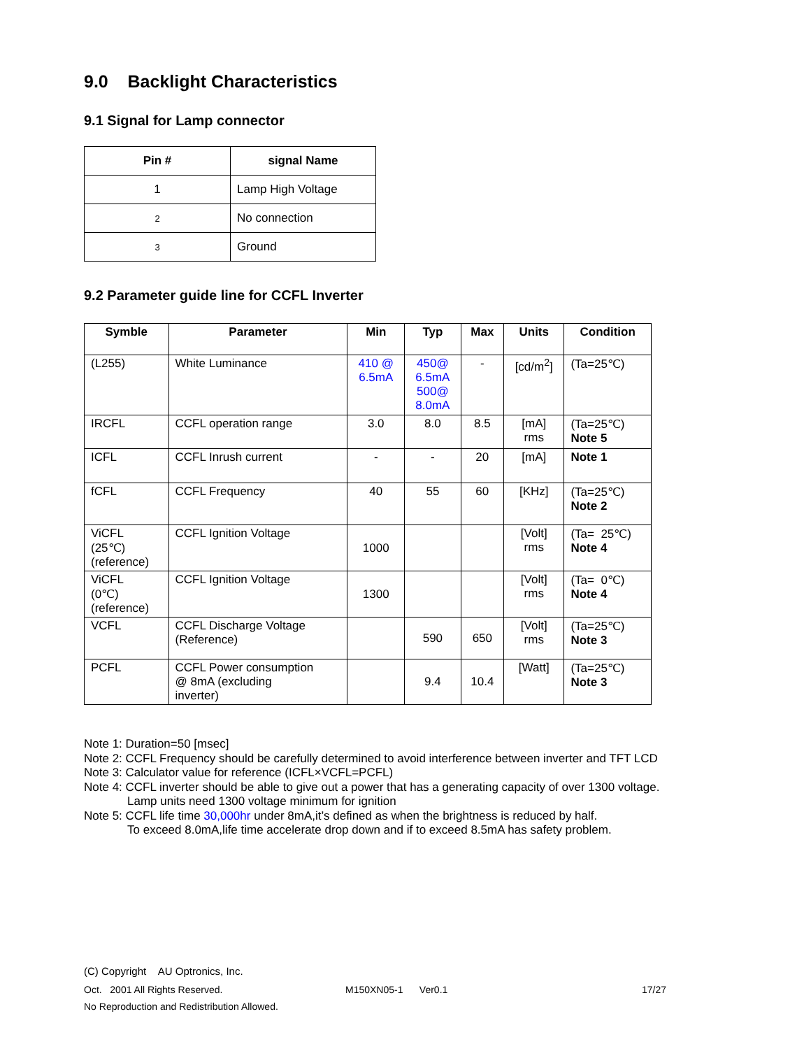9.0 Backlight Characteristics
9.1 Signal for Lamp connector
| Pin # | signal Name |
| --- | --- |
| 1 | Lamp High Voltage |
| 2 | No connection |
| 3 | Ground |
9.2 Parameter guide line for CCFL Inverter
| Symble | Parameter | Min | Typ | Max | Units | Condition |
| --- | --- | --- | --- | --- | --- | --- |
| (L255) | White Luminance | 410 @ 6.5mA | 450@ 6.5mA 500@ 8.0mA | - | [cd/m<sup>2</sup>] | (Ta=25℃) |
| IRCFL | CCFL operation range | 3.0 | 8.0 | 8.5 | [mA] rms | (Ta=25℃) Note 5 |
| ICFL | CCFL Inrush current | - | - | 20 | [mA] | Note 1 |
| fCFL | CCFL Frequency | 40 | 55 | 60 | [KHz] | (Ta=25℃) Note 2 |
| ViCFL (25℃) (reference) | CCFL Ignition Voltage | 1000 | | | [Volt] rms | (Ta= 25℃) Note 4 |
| ViCFL (0℃) (reference) | CCFL Ignition Voltage | 1300 | | | [Volt] rms | (Ta= 0℃) Note 4 |
| VCFL | CCFL Discharge Voltage (Reference) | | 590 | 650 | [Volt] rms | (Ta=25℃) Note 3 |
| PCFL | CCFL Power consumption @ 8mA (excluding inverter) | | 9.4 | 10.4 | [Watt] | (Ta=25℃) Note 3 |
Note 1: Duration=50 [msec]
Note 2: CCFL Frequency should be carefully determined to avoid interference between inverter and TFT LCD
Note 3: Calculator value for reference (ICFL×VCFL=PCFL)
Note 4: CCFL inverter should be able to give out a power that has a generating capacity of over 1300 voltage.
Lamp units need 1300 voltage minimum for ignition
Note 5: CCFL life time 30,000hr under 8mA,it’s defined as when the brightness is reduced by half.
To exceed 8.0mA,life time accelerate drop down and if to exceed 8.5mA has safety problem.
(C) Copyright AU Optronics, Inc.
Oct. 2001 All Rights Reserved. M150XN05-1 Ver0.1 17/27
No Reproduction and Redistribution Allowed.